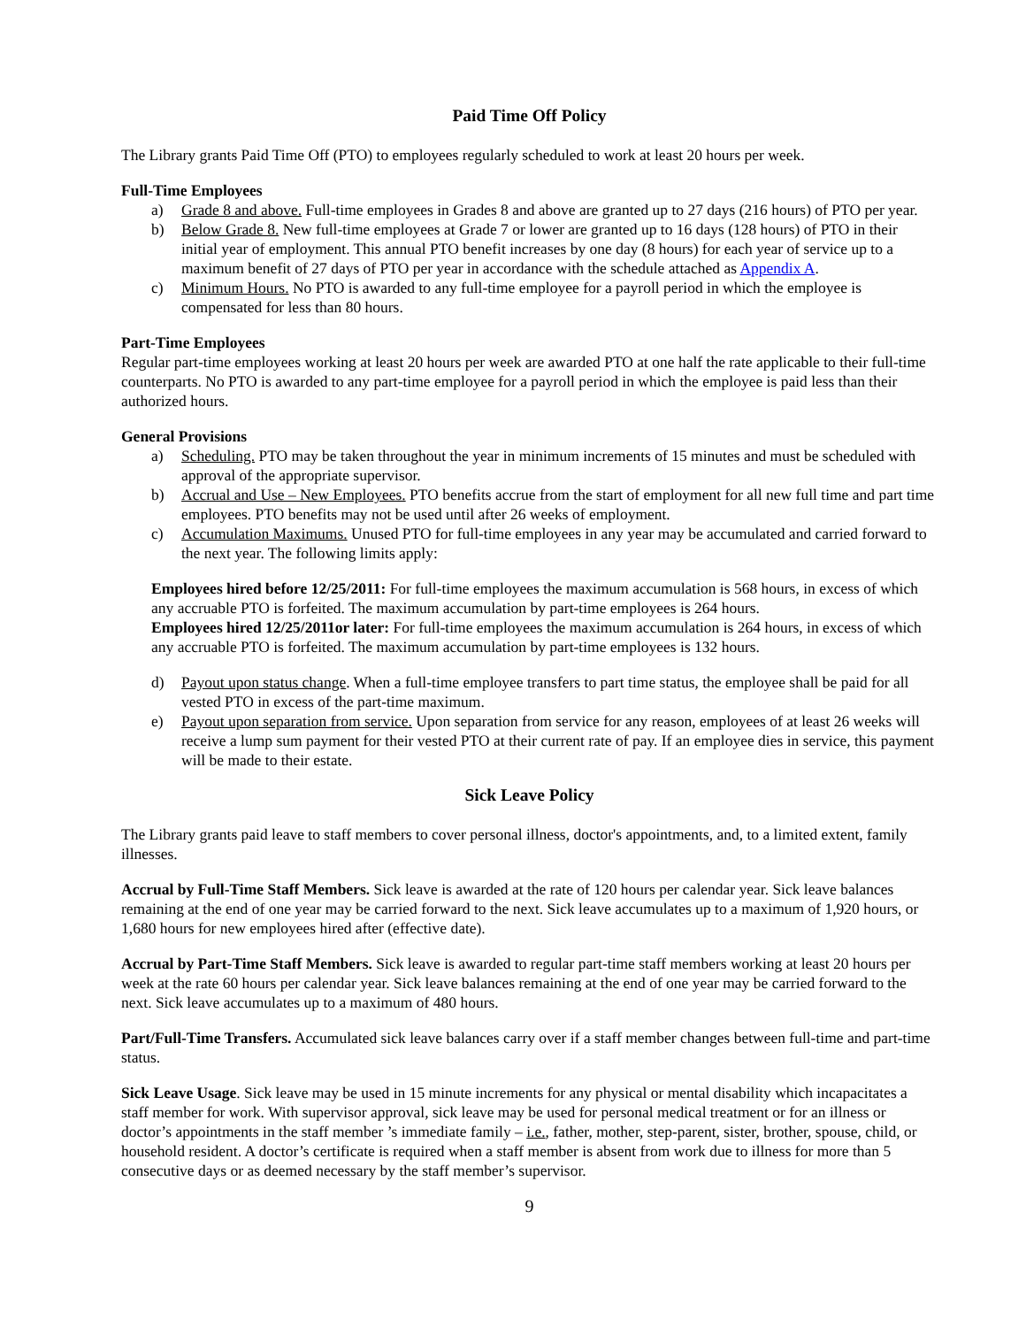Paid Time Off Policy
The Library grants Paid Time Off (PTO) to employees regularly scheduled to work at least 20 hours per week.
Full-Time Employees
a) Grade 8 and above. Full-time employees in Grades 8 and above are granted up to 27 days (216 hours) of PTO per year.
b) Below Grade 8. New full-time employees at Grade 7 or lower are granted up to 16 days (128 hours) of PTO in their initial year of employment. This annual PTO benefit increases by one day (8 hours) for each year of service up to a maximum benefit of 27 days of PTO per year in accordance with the schedule attached as Appendix A.
c) Minimum Hours. No PTO is awarded to any full-time employee for a payroll period in which the employee is compensated for less than 80 hours.
Part-Time Employees
Regular part-time employees working at least 20 hours per week are awarded PTO at one half the rate applicable to their full-time counterparts. No PTO is awarded to any part-time employee for a payroll period in which the employee is paid less than their authorized hours.
General Provisions
a) Scheduling. PTO may be taken throughout the year in minimum increments of 15 minutes and must be scheduled with approval of the appropriate supervisor.
b) Accrual and Use – New Employees. PTO benefits accrue from the start of employment for all new full time and part time employees. PTO benefits may not be used until after 26 weeks of employment.
c) Accumulation Maximums. Unused PTO for full-time employees in any year may be accumulated and carried forward to the next year. The following limits apply:
Employees hired before 12/25/2011: For full-time employees the maximum accumulation is 568 hours, in excess of which any accruable PTO is forfeited. The maximum accumulation by part-time employees is 264 hours.
Employees hired 12/25/2011or later: For full-time employees the maximum accumulation is 264 hours, in excess of which any accruable PTO is forfeited. The maximum accumulation by part-time employees is 132 hours.
d) Payout upon status change. When a full-time employee transfers to part time status, the employee shall be paid for all vested PTO in excess of the part-time maximum.
e) Payout upon separation from service. Upon separation from service for any reason, employees of at least 26 weeks will receive a lump sum payment for their vested PTO at their current rate of pay. If an employee dies in service, this payment will be made to their estate.
Sick Leave Policy
The Library grants paid leave to staff members to cover personal illness, doctor's appointments, and, to a limited extent, family illnesses.
Accrual by Full-Time Staff Members. Sick leave is awarded at the rate of 120 hours per calendar year. Sick leave balances remaining at the end of one year may be carried forward to the next. Sick leave accumulates up to a maximum of 1,920 hours, or 1,680 hours for new employees hired after (effective date).
Accrual by Part-Time Staff Members. Sick leave is awarded to regular part-time staff members working at least 20 hours per week at the rate 60 hours per calendar year. Sick leave balances remaining at the end of one year may be carried forward to the next. Sick leave accumulates up to a maximum of 480 hours.
Part/Full-Time Transfers. Accumulated sick leave balances carry over if a staff member changes between full-time and part-time status.
Sick Leave Usage. Sick leave may be used in 15 minute increments for any physical or mental disability which incapacitates a staff member for work. With supervisor approval, sick leave may be used for personal medical treatment or for an illness or doctor’s appointments in the staff member ’s immediate family – i.e., father, mother, step-parent, sister, brother, spouse, child, or household resident. A doctor’s certificate is required when a staff member is absent from work due to illness for more than 5 consecutive days or as deemed necessary by the staff member’s supervisor.
9